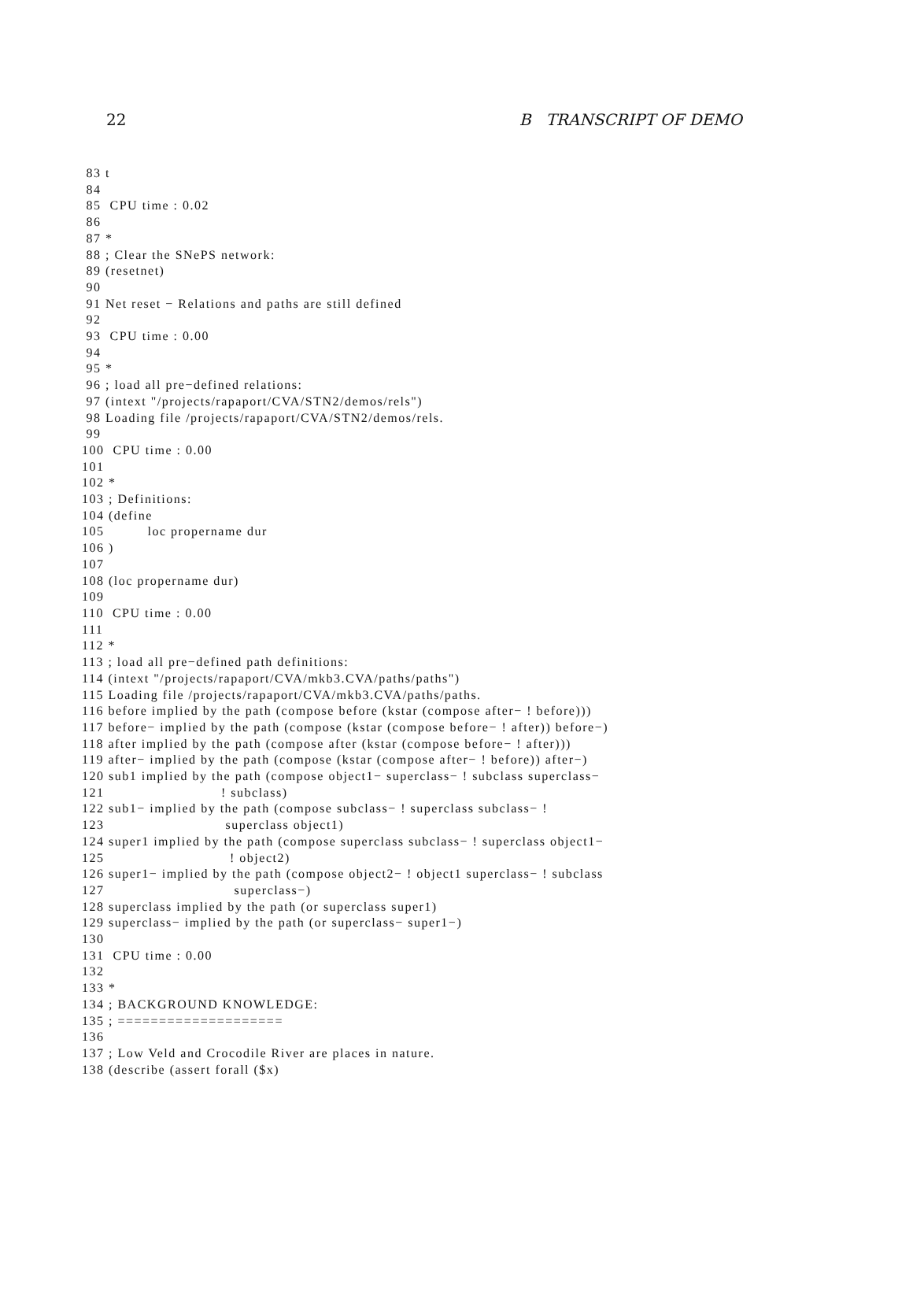22 B TRANSCRIPT OF DEMO
 83 t
 84
 85  CPU time : 0.02
 86
 87 *
 88 ; Clear the SNePS network:
 89 (resetnet)
 90
 91 Net reset − Relations and paths are still defined
 92
 93  CPU time : 0.00
 94
 95 *
 96 ; load all pre−defined relations:
 97 (intext "/projects/rapaport/CVA/STN2/demos/rels")
 98 Loading file /projects/rapaport/CVA/STN2/demos/rels.
 99
100  CPU time : 0.00
101
102 *
103 ; Definitions:
104 (define
105          loc propername dur
106 )
107
108 (loc propername dur)
109
110  CPU time : 0.00
111
112 *
113 ; load all pre−defined path definitions:
114 (intext "/projects/rapaport/CVA/mkb3.CVA/paths/paths")
115 Loading file /projects/rapaport/CVA/mkb3.CVA/paths/paths.
116 before implied by the path (compose before (kstar (compose after− ! before)))
117 before− implied by the path (compose (kstar (compose before− ! after)) before−)
118 after implied by the path (compose after (kstar (compose before− ! after)))
119 after− implied by the path (compose (kstar (compose after− ! before)) after−)
120 sub1 implied by the path (compose object1− superclass− ! subclass superclass−
121                           ! subclass)
122 sub1− implied by the path (compose subclass− ! superclass subclass− !
123                            superclass object1)
124 super1 implied by the path (compose superclass subclass− ! superclass object1−
125                             ! object2)
126 super1− implied by the path (compose object2− ! object1 superclass− ! subclass
127                              superclass−)
128 superclass implied by the path (or superclass super1)
129 superclass− implied by the path (or superclass− super1−)
130
131  CPU time : 0.00
132
133 *
134 ; BACKGROUND KNOWLEDGE:
135 ; ====================
136
137 ; Low Veld and Crocodile River are places in nature.
138 (describe (assert forall ($x)